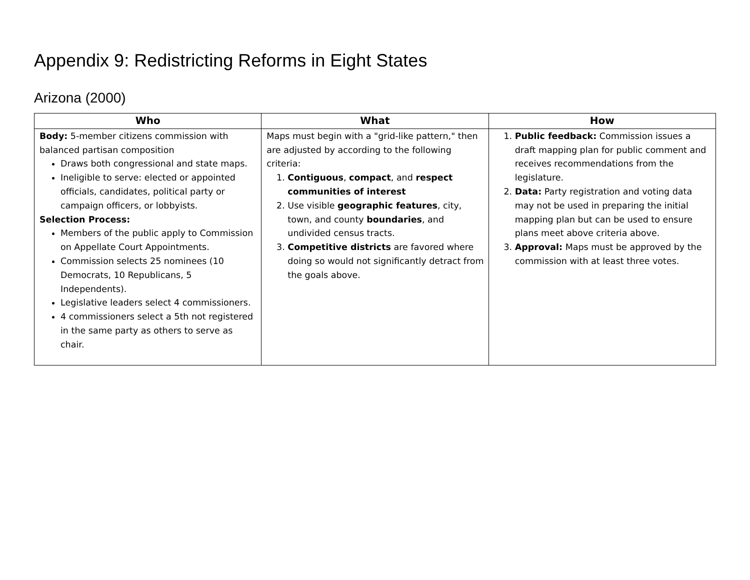Appendix 9: Redistricting Reforms in Eight States
Arizona (2000)
| Who | What | How |
| --- | --- | --- |
| Body: 5-member citizens commission with balanced partisan composition Draws both congressional and state maps. Ineligible to serve: elected or appointed officials, candidates, political party or campaign officers, or lobbyists. Selection Process: Members of the public apply to Commission on Appellate Court Appointments. Commission selects 25 nominees (10 Democrats, 10 Republicans, 5 Independents). Legislative leaders select 4 commissioners. 4 commissioners select a 5th not registered in the same party as others to serve as chair. | Maps must begin with a "grid-like pattern," then are adjusted by according to the following criteria: 1. Contiguous , compact , and respect communities of interest 2. Use visible geographic features , city, town, and county boundaries , and undivided census tracts. 3. Competitive districts are favored where doing so would not significantly detract from the goals above. | 1. Public feedback: Commission issues a draft mapping plan for public comment and receives recommendations from the legislature. 2. Data: Party registration and voting data may not be used in preparing the initial mapping plan but can be used to ensure plans meet above criteria above. 3. Approval: Maps must be approved by the commission with at least three votes. |